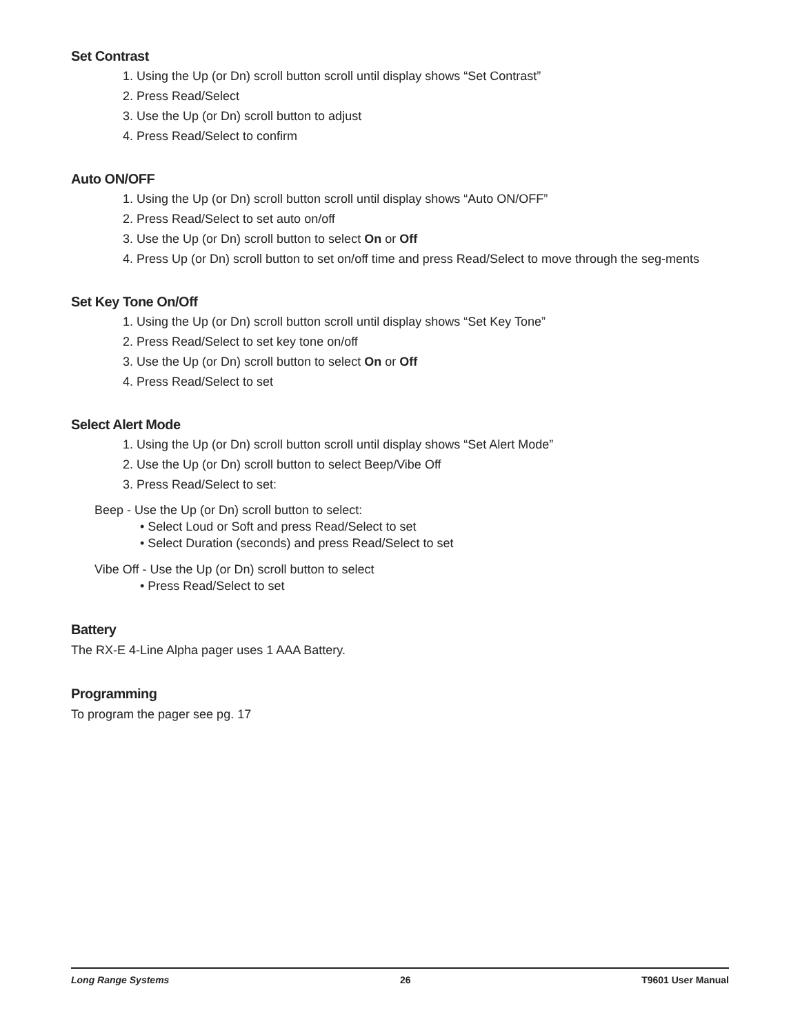Set Contrast
1. Using the Up (or Dn) scroll button scroll until display shows “Set Contrast”
2. Press Read/Select
3. Use the Up (or Dn) scroll button to adjust
4. Press Read/Select to confirm
Auto ON/OFF
1. Using the Up (or Dn) scroll button scroll until display shows “Auto ON/OFF”
2. Press Read/Select to set auto on/off
3. Use the Up (or Dn) scroll button to select On or Off
4. Press Up (or Dn) scroll button to set on/off time and press Read/Select to move through the seg-ments
Set Key Tone On/Off
1. Using the Up (or Dn) scroll button scroll until display shows “Set Key Tone”
2. Press Read/Select to set key tone on/off
3. Use the Up (or Dn) scroll button to select On or Off
4. Press Read/Select to set
Select Alert Mode
1. Using the Up (or Dn) scroll button scroll until display shows “Set Alert Mode”
2. Use the Up (or Dn) scroll button to select Beep/Vibe Off
3. Press Read/Select to set:
Beep - Use the Up (or Dn) scroll button to select:
• Select Loud or Soft and press Read/Select to set
• Select Duration (seconds) and press Read/Select to set
Vibe Off - Use the Up (or Dn) scroll button to select
• Press Read/Select to set
Battery
The RX-E 4-Line Alpha pager uses 1 AAA Battery.
Programming
To program the pager see pg. 17
Long Range Systems 26 T9601 User Manual